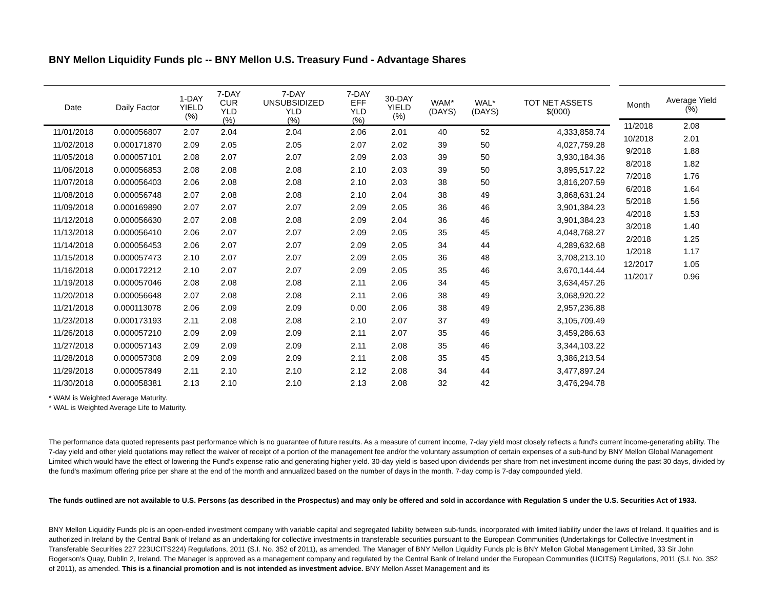BNY Mellon Liquidity Funds plc -- BNY Mellon U.S. Treasury Fund - Advantage Shares
| Date | Daily Factor | 1-DAY YIELD (%) | 7-DAY CUR YLD (%) | 7-DAY UNSUBSIDIZED YLD (%) | 7-DAY EFF YLD (%) | 30-DAY YIELD (%) | WAM* (DAYS) | WAL* (DAYS) | TOT NET ASSETS $(000) |
| --- | --- | --- | --- | --- | --- | --- | --- | --- | --- |
| 11/01/2018 | 0.000056807 | 2.07 | 2.04 | 2.04 | 2.06 | 2.01 | 40 | 52 | 4,333,858.74 |
| 11/02/2018 | 0.000171870 | 2.09 | 2.05 | 2.05 | 2.07 | 2.02 | 39 | 50 | 4,027,759.28 |
| 11/05/2018 | 0.000057101 | 2.08 | 2.07 | 2.07 | 2.09 | 2.03 | 39 | 50 | 3,930,184.36 |
| 11/06/2018 | 0.000056853 | 2.08 | 2.08 | 2.08 | 2.10 | 2.03 | 39 | 50 | 3,895,517.22 |
| 11/07/2018 | 0.000056403 | 2.06 | 2.08 | 2.08 | 2.10 | 2.03 | 38 | 50 | 3,816,207.59 |
| 11/08/2018 | 0.000056748 | 2.07 | 2.08 | 2.08 | 2.10 | 2.04 | 38 | 49 | 3,868,631.24 |
| 11/09/2018 | 0.000169890 | 2.07 | 2.07 | 2.07 | 2.09 | 2.05 | 36 | 46 | 3,901,384.23 |
| 11/12/2018 | 0.000056630 | 2.07 | 2.08 | 2.08 | 2.09 | 2.04 | 36 | 46 | 3,901,384.23 |
| 11/13/2018 | 0.000056410 | 2.06 | 2.07 | 2.07 | 2.09 | 2.05 | 35 | 45 | 4,048,768.27 |
| 11/14/2018 | 0.000056453 | 2.06 | 2.07 | 2.07 | 2.09 | 2.05 | 34 | 44 | 4,289,632.68 |
| 11/15/2018 | 0.000057473 | 2.10 | 2.07 | 2.07 | 2.09 | 2.05 | 36 | 48 | 3,708,213.10 |
| 11/16/2018 | 0.000172212 | 2.10 | 2.07 | 2.07 | 2.09 | 2.05 | 35 | 46 | 3,670,144.44 |
| 11/19/2018 | 0.000057046 | 2.08 | 2.08 | 2.08 | 2.11 | 2.06 | 34 | 45 | 3,634,457.26 |
| 11/20/2018 | 0.000056648 | 2.07 | 2.08 | 2.08 | 2.11 | 2.06 | 38 | 49 | 3,068,920.22 |
| 11/21/2018 | 0.000113078 | 2.06 | 2.09 | 2.09 | 0.00 | 2.06 | 38 | 49 | 2,957,236.88 |
| 11/23/2018 | 0.000173193 | 2.11 | 2.08 | 2.08 | 2.10 | 2.07 | 37 | 49 | 3,105,709.49 |
| 11/26/2018 | 0.000057210 | 2.09 | 2.09 | 2.09 | 2.11 | 2.07 | 35 | 46 | 3,459,286.63 |
| 11/27/2018 | 0.000057143 | 2.09 | 2.09 | 2.09 | 2.11 | 2.08 | 35 | 46 | 3,344,103.22 |
| 11/28/2018 | 0.000057308 | 2.09 | 2.09 | 2.09 | 2.11 | 2.08 | 35 | 45 | 3,386,213.54 |
| 11/29/2018 | 0.000057849 | 2.11 | 2.10 | 2.10 | 2.12 | 2.08 | 34 | 44 | 3,477,897.24 |
| 11/30/2018 | 0.000058381 | 2.13 | 2.10 | 2.10 | 2.13 | 2.08 | 32 | 42 | 3,476,294.78 |
| Month | Average Yield (%) |
| --- | --- |
| 11/2018 | 2.08 |
| 10/2018 | 2.01 |
| 9/2018 | 1.88 |
| 8/2018 | 1.82 |
| 7/2018 | 1.76 |
| 6/2018 | 1.64 |
| 5/2018 | 1.56 |
| 4/2018 | 1.53 |
| 3/2018 | 1.40 |
| 2/2018 | 1.25 |
| 1/2018 | 1.17 |
| 12/2017 | 1.05 |
| 11/2017 | 0.96 |
* WAM is Weighted Average Maturity.
* WAL is Weighted Average Life to Maturity.
The performance data quoted represents past performance which is no guarantee of future results. As a measure of current income, 7-day yield most closely reflects a fund's current income-generating ability. The 7-day yield and other yield quotations may reflect the waiver of receipt of a portion of the management fee and/or the voluntary assumption of certain expenses of a sub-fund by BNY Mellon Global Management Limited which would have the effect of lowering the Fund's expense ratio and generating higher yield. 30-day yield is based upon dividends per share from net investment income during the past 30 days, divided by the fund's maximum offering price per share at the end of the month and annualized based on the number of days in the month. 7-day comp is 7-day compounded yield.
The funds outlined are not available to U.S. Persons (as described in the Prospectus) and may only be offered and sold in accordance with Regulation S under the U.S. Securities Act of 1933.
BNY Mellon Liquidity Funds plc is an open-ended investment company with variable capital and segregated liability between sub-funds, incorporated with limited liability under the laws of Ireland. It qualifies and is authorized in Ireland by the Central Bank of Ireland as an undertaking for collective investments in transferable securities pursuant to the European Communities (Undertakings for Collective Investment in Transferable Securities 227 223UCITS224) Regulations, 2011 (S.I. No. 352 of 2011), as amended. The Manager of BNY Mellon Liquidity Funds plc is BNY Mellon Global Management Limited, 33 Sir John Rogerson's Quay, Dublin 2, Ireland. The Manager is approved as a management company and regulated by the Central Bank of Ireland under the European Communities (UCITS) Regulations, 2011 (S.I. No. 352 of 2011), as amended. This is a financial promotion and is not intended as investment advice. BNY Mellon Asset Management and its